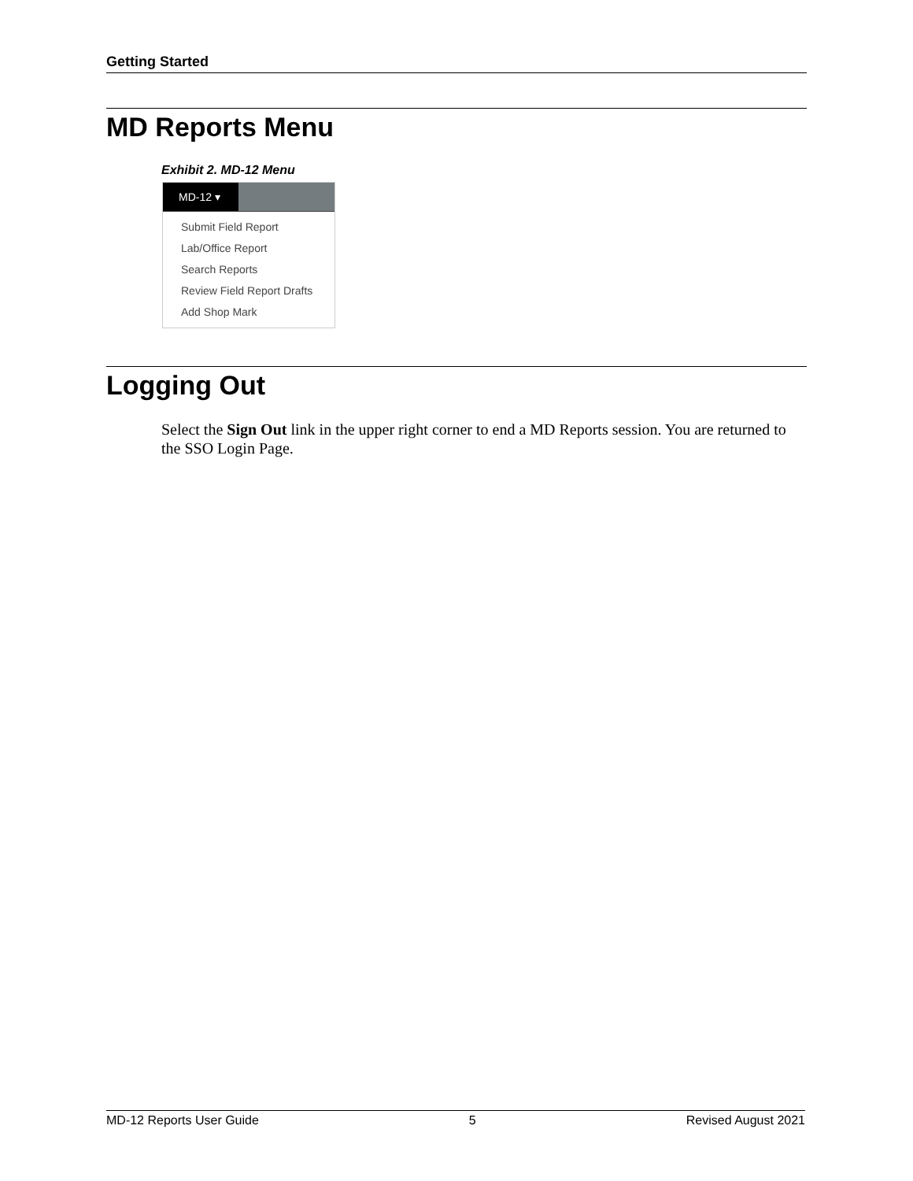Getting Started
MD Reports Menu
Exhibit 2. MD-12 Menu
MD-12 ▾
Submit Field Report
Lab/Office Report
Search Reports
Review Field Report Drafts
Add Shop Mark
Logging Out
Select the Sign Out link in the upper right corner to end a MD Reports session. You are returned to the SSO Login Page.
MD-12 Reports User Guide 5 Revised August 2021